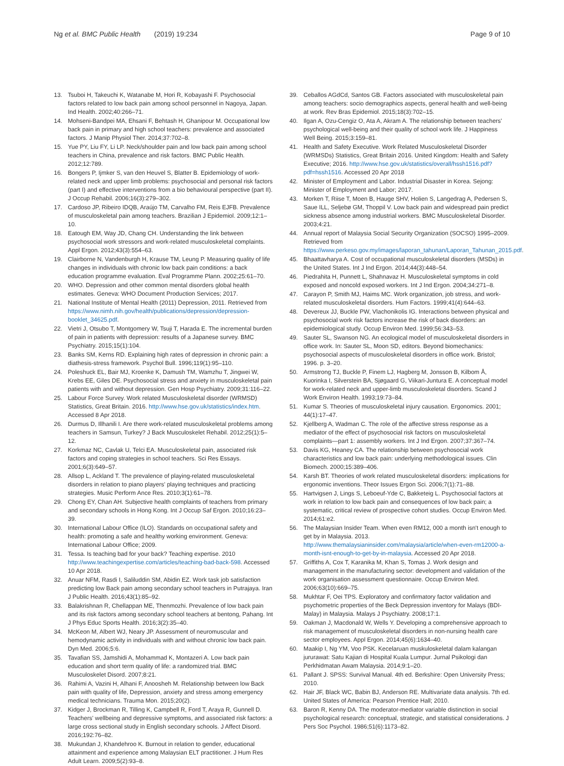Ng et al. BMC Public Health (2019) 19:234
Page 9 of 10
13. Tsuboi H, Takeuchi K, Watanabe M, Hori R, Kobayashi F. Psychosocial factors related to low back pain among school personnel in Nagoya, Japan. Ind Health. 2002;40:266–71.
14. Mohseni-Bandpei MA, Ehsani F, Behtash H, Ghanipour M. Occupational low back pain in primary and high school teachers: prevalence and associated factors. J Manip Physiol Ther. 2014;37:702–8.
15. Yue PY, Liu FY, Li LP. Neck/shoulder pain and low back pain among school teachers in China, prevalence and risk factors. BMC Public Health. 2012;12:789.
16. Bongers P, Ijmker S, van den Heuvel S, Blatter B. Epidemiology of work-related neck and upper limb problems: psychosocial and personal risk factors (part I) and effective interventions from a bio behavioural perspective (part II). J Occup Rehabil. 2006;16(3):279–302.
17. Cardoso JP, Ribeiro IDQB, Araújo TM, Carvalho FM, Reis EJFB. Prevalence of musculoskeletal pain among teachers. Brazilian J Epidemiol. 2009;12:1–10.
18. Eatough EM, Way JD, Chang CH. Understanding the link between psychosocial work stressors and work-related musculoskeletal complaints. Appl Ergon. 2012;43(3):554–63.
19. Clairborne N, Vandenburgh H, Krause TM, Leung P. Measuring quality of life changes in individuals with chronic low back pain conditions: a back education programme evaluation. Eval Programme Plann. 2002;25:61–70.
20. WHO. Depression and other common mental disorders global health estimates. Geneva: WHO Document Production Services; 2017.
21. National Institute of Mental Health (2011) Depression, 2011. Retrieved from https://www.nimh.nih.gov/health/publications/depression/depression-booklet_34625.pdf.
22. Vietri J, Otsubo T, Montgomery W, Tsuji T, Harada E. The incremental burden of pain in patients with depression: results of a Japanese survey. BMC Psychiatry. 2015;15(1):104.
23. Banks SM, Kerns RD. Explaining high rates of depression in chronic pain: a diathesis-stress framework. Psychol Bull. 1996;119(1):95–110.
24. Poleshuck EL, Bair MJ, Kroenke K, Damush TM, Wamzhu T, Jingwei W, Krebs EE, Giles DE. Psychosocial stress and anxiety in musculoskeletal pain patients with and without depression. Gen Hosp Psychiatry. 2009;31:116–22.
25. Labour Force Survey. Work related Musculoskeletal disorder (WRMSD) Statistics, Great Britain. 2016. http://www.hse.gov.uk/statistics/index.htm. Accessed 8 Apr 2018.
26. Durmus D, Illhanili I. Are there work-related musculoskeletal problems among teachers in Samsun, Turkey? J Back Musculoskelet Rehabil. 2012;25(1):5–12.
27. Korkmaz NC, Cavlak U, Telci EA. Musculoskeletal pain, associated risk factors and coping strategies in school teachers. Sci Res Essays. 2001;6(3):649–57.
28. Allsop L, Ackland T. The prevalence of playing-related musculoskeletal disorders in relation to piano players' playing techniques and practicing strategies. Music Perform Ance Res. 2010;3(1):61–78.
29. Chong EY, Chan AH. Subjective health complaints of teachers from primary and secondary schools in Hong Kong. Int J Occup Saf Ergon. 2010;16:23–39.
30. International Labour Office (ILO). Standards on occupational safety and health: promoting a safe and healthy working environment. Geneva: International Labour Office; 2009.
31. Tessa. Is teaching bad for your back? Teaching expertise. 2010 http://www.teachingexpertise.com/articles/teaching-bad-back-598. Accessed 10 Apr 2018.
32. Anuar NFM, Rasdi I, Saliluddin SM, Abidin EZ. Work task job satisfaction predicting low Back pain among secondary school teachers in Putrajaya. Iran J Public Health. 2016;43(1):85–92.
33. Balakrishnan R, Chellappan ME, Thenmozhi. Prevalence of low back pain and its risk factors among secondary school teachers at bentong, Pahang. Int J Phys Educ Sports Health. 2016;3(2):35–40.
34. McKeon M, Albert WJ, Neary JP. Assessment of neuromuscular and hemodynamic activity in individuals with and without chronic low back pain. Dyn Med. 2006;5:6.
35. Tavafian SS, Jamshidi A, Mohammad K, Montazeri A. Low back pain education and short term quality of life: a randomized trial. BMC Musculoskelet Disord. 2007;8:21.
36. Rahimi A, Vazini H, Alhani F, Anoosheh M. Relationship between low Back pain with quality of life, Depression, anxiety and stress among emergency medical technicians. Trauma Mon. 2015;20(2).
37. Kidger J, Brockman R, Tilling K, Campbell R, Ford T, Araya R, Gunnell D. Teachers' wellbeing and depressive symptoms, and associated risk factors: a large cross sectional study in English secondary schools. J Affect Disord. 2016;192:76–82.
38. Mukundan J, Khandehroo K. Burnout in relation to gender, educational attainment and experience among Malaysian ELT practitioner. J Hum Res Adult Learn. 2009;5(2):93–8.
39. Ceballos AGdCd, Santos GB. Factors associated with musculoskeletal pain among teachers: socio demographics aspects, general health and well-being at work. Rev Bras Epidemiol. 2015;18(3):702–15.
40. Ilgan A, Ozu-Cengiz O, Ata A, Akram A. The relationship between teachers' psychological well-being and their quality of school work life. J Happiness Well Being. 2015;3:159–81.
41. Health and Safety Executive. Work Related Musculoskeletal Disorder (WRMSDs) Statistics, Great Britain 2016. United Kingdom: Health and Safety Executive; 2016. http://www.hse.gov.uk/statistics/overall/hssh1516.pdf?pdf=hssh1516. Accessed 20 Apr 2018
42. Minister of Employment and Labor. Industrial Disaster in Korea. Sejong: Minister of Employment and Labor; 2017.
43. Morken T, Riise T, Moen B, Hauge SHV, Holien S, Langedrag A, Pedersen S, Saue ILL, Seljebø GM, Thoppil V. Low back pain and widespread pain predict sickness absence among industrial workers. BMC Musculoskeletal Disorder. 2003;4:21.
44. Annual report of Malaysia Social Security Organization (SOCSO) 1995–2009. Retrieved from https://www.perkeso.gov.my/images/laporan_tahunan/Laporan_Tahunan_2015.pdf.
45. Bhaattavharya A. Cost of occupational musculoskeletal disorders (MSDs) in the United States. Int J Ind Ergon. 2014;44(3):448–54.
46. Piedrahita H, Punnett L, Shahnavaz H. Musculoskeletal symptoms in cold exposed and noncold exposed workers. Int J Ind Ergon. 2004;34:271–8.
47. Carayon P, Smith MJ, Haims MC. Work organization, job stress, and work-related musculoskeletal disorders. Hum Factors. 1999;41(4):644–63.
48. Devereux JJ, Buckle PW, Vlachonikolis IG. Interactions between physical and psychosocial work risk factors increase the risk of back disorders: an epidemiological study. Occup Environ Med. 1999;56:343–53.
49. Sauter SL, Swanson NG. An ecological model of musculoskeletal disorders in office work. In: Sauter SL, Moon SD, editors. Beyond biomechanics: psychosocial aspects of musculoskeletal disorders in office work. Bristol; 1996. p. 3–20.
50. Armstrong TJ, Buckle P, Finem LJ, Hagberg M, Jonsson B, Kilbom Å, Kuorinka I, Silverstein BA, Sjøgaard G, Viikari-Juntura E. A conceptual model for work-related neck and upper-limb musculoskeletal disorders. Scand J Work Environ Health. 1993;19:73–84.
51. Kumar S. Theories of musculoskeletal injury causation. Ergonomics. 2001; 44(1):17–47.
52. Kjellberg A, Wadman C. The role of the affective stress response as a mediator of the effect of psychosocial risk factors on musculoskeletal complaints—part 1: assembly workers. Int J Ind Ergon. 2007;37:367–74.
53. Davis KG, Heaney CA. The relationship between psychosocial work characteristics and low back pain: underlying methodological issues. Clin Biomech. 2000;15:389–406.
54. Karsh BT. Theories of work related musculoskeletal disorders: implications for ergonomic inventions. Theor Issues Ergon Sci. 2006;7(1):71–88.
55. Hartvigsen J, Lings S, Leboeuf-Yde C, Bakketeig L. Psychosocial factors at work in relation to low back pain and consequences of low back pain; a systematic, critical review of prospective cohort studies. Occup Environ Med. 2014;61:e2.
56. The Malaysian Insider Team. When even RM12, 000 a month isn't enough to get by in Malaysia. 2013. http://www.themalaysianinsider.com/malaysia/article/when-even-rm12000-a-month-isnt-enough-to-get-by-in-malaysia. Accessed 20 Apr 2018.
57. Griffiths A, Cox T, Karanika M, Khan S, Tomas J. Work design and management in the manufacturing sector: development and validation of the work organisation assessment questionnaire. Occup Environ Med. 2006;63(10):669–75.
58. Mukhtar F, Oei TPS. Exploratory and confirmatory factor validation and psychometric properties of the Beck Depression inventory for Malays (BDI-Malay) in Malaysia. Malays J Psychiatry. 2008;17:1.
59. Oakman J, Macdonald W, Wells Y. Developing a comprehensive approach to risk management of musculoskeletal disorders in non-nursing health care sector employees. Appl Ergon. 2014;45(6):1634–40.
60. Maakip I, Ng YM, Voo PSK. Kecelaruan muskuloskeletal dalam kalangan jururawat: Satu Kajian di Hospital Kuala Lumpur. Jurnal Psikologi dan Perkhidmatan Awam Malaysia. 2014;9:1–20.
61. Pallant J. SPSS: Survival Manual. 4th ed. Berkshire: Open University Press; 2010.
62. Hair JF, Black WC, Babin BJ, Anderson RE. Multivariate data analysis. 7th ed. United States of America: Pearson Prentice Hall; 2010.
63. Baron R, Kenny DA. The moderator-mediator variable distinction in social psychological research: conceptual, strategic, and statistical considerations. J Pers Soc Psychol. 1986;51(6):1173–82.